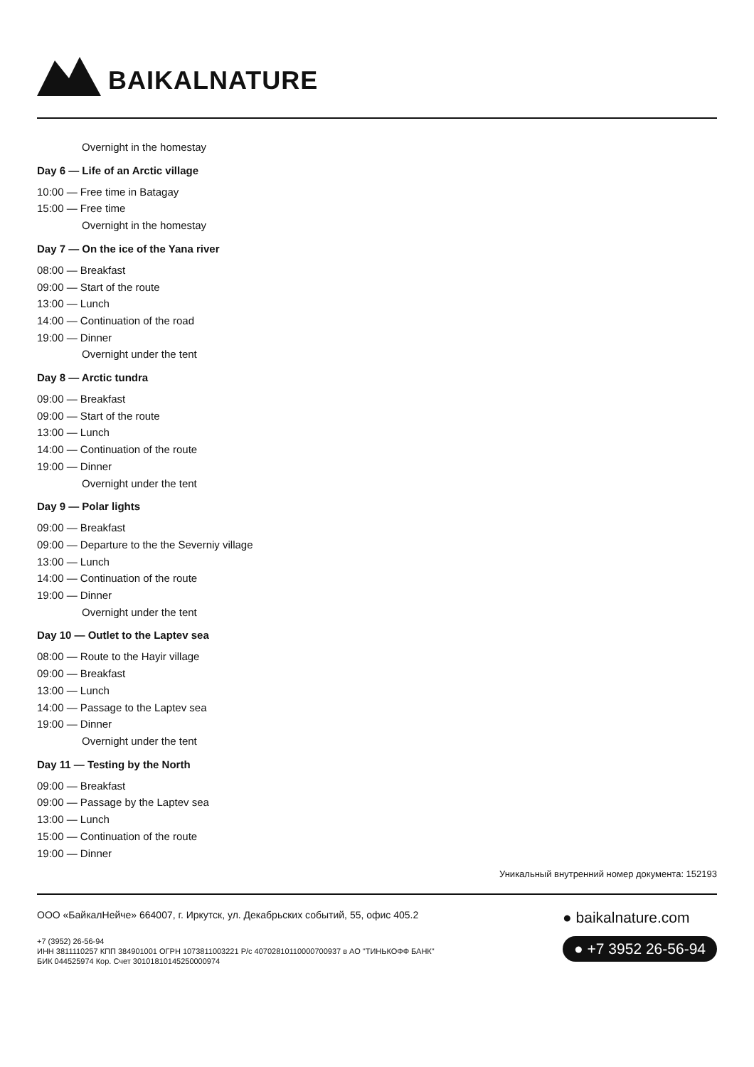BAIKALNATURE
Overnight in the homestay
Day 6 — Life of an Arctic village
10:00 — Free time in Batagay
15:00 — Free time
Overnight in the homestay
Day 7 — On the ice of the Yana river
08:00 — Breakfast
09:00 — Start of the route
13:00 — Lunch
14:00 — Continuation of the road
19:00 — Dinner
Overnight under the tent
Day 8 — Arctic tundra
09:00 — Breakfast
09:00 — Start of the route
13:00 — Lunch
14:00 — Continuation of the route
19:00 — Dinner
Overnight under the tent
Day 9 — Polar lights
09:00 — Breakfast
09:00 — Departure to the the Severniy village
13:00 — Lunch
14:00 — Continuation of the route
19:00 — Dinner
Overnight under the tent
Day 10 — Outlet to the Laptev sea
08:00 — Route to the Hayir village
09:00 — Breakfast
13:00 — Lunch
14:00 — Passage to the Laptev sea
19:00 — Dinner
Overnight under the tent
Day 11 — Testing by the North
09:00 — Breakfast
09:00 — Passage by the Laptev sea
13:00 — Lunch
15:00 — Continuation of the route
19:00 — Dinner
Уникальный внутренний номер документа: 152193
ООО «БайкалНейче» 664007, г. Иркутск, ул. Декабрьских событий, 55, офис 405.2
+7 (3952) 26-56-94
ИНН 3811110257 КПП 384901001 ОГРН 1073811003221 Р/с 40702810110000700937 в АО "ТИНЬКОФФ БАНК"
БИК 044525974 Кор. Счет 30101810145250000974
● baikalnature.com
● +7 3952 26-56-94